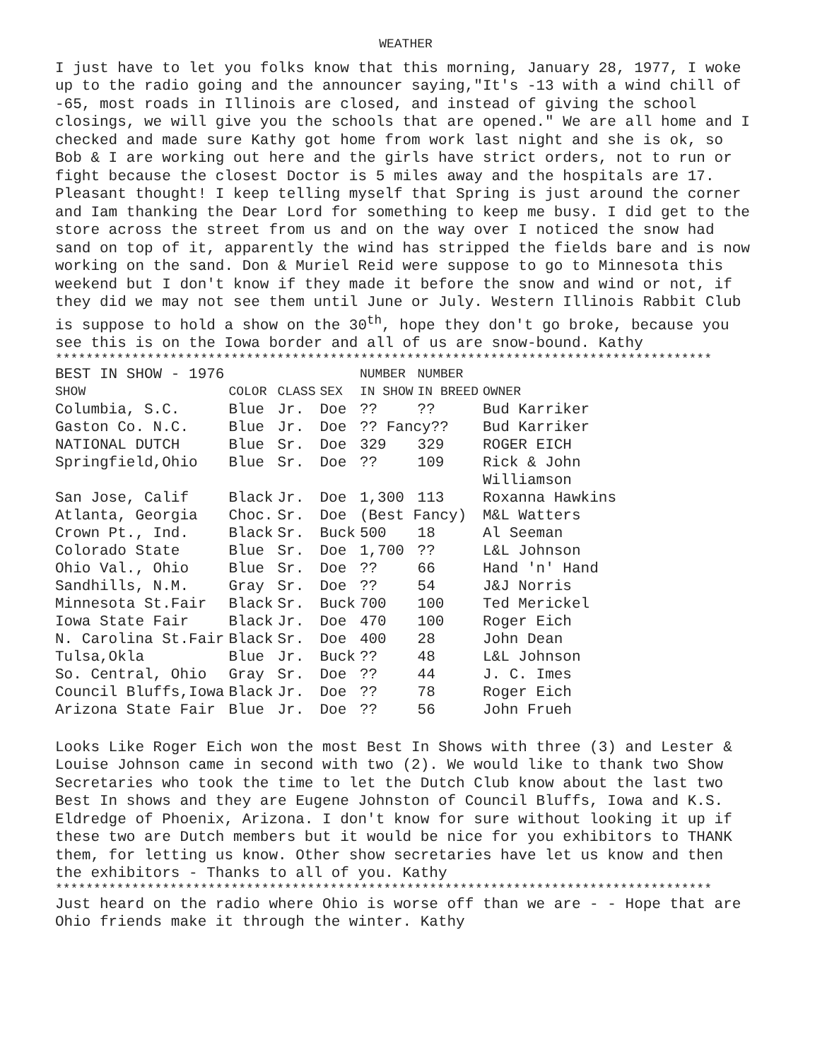WEATHER
I just have to let you folks know that this morning, January 28, 1977, I woke up to the radio going and the announcer saying,"It's -13 with a wind chill of -65, most roads in Illinois are closed, and instead of giving the school closings, we will give you the schools that are opened." We are all home and I checked and made sure Kathy got home from work last night and she is ok, so Bob & I are working out here and the girls have strict orders, not to run or fight because the closest Doctor is 5 miles away and the hospitals are 17. Pleasant thought! I keep telling myself that Spring is just around the corner and Iam thanking the Dear Lord for something to keep me busy. I did get to the store across the street from us and on the way over I noticed the snow had sand on top of it, apparently the wind has stripped the fields bare and is now working on the sand. Don & Muriel Reid were suppose to go to Minnesota this weekend but I don't know if they made it before the snow and wind or not, if they did we may not see them until June or July. Western Illinois Rabbit Club is suppose to hold a show on the 30<sup>th</sup>, hope they don't go broke, because you see this is on the Iowa border and all of us are snow-bound. Kathy
**************************************************************************************
| BEST IN SHOW - 1976 | | | | NUMBER | NUMBER | |
| --- | --- | --- | --- | --- | --- | --- |
| SHOW | COLOR | CLASS | SEX | IN SHOW | IN BREED | OWNER |
| Columbia, S.C. | Blue | Jr. | Doe | ?? | ?? | Bud Karriker |
| Gaston Co. N.C. | Blue | Jr. | Doe | ?? Fancy?? | | Bud Karriker |
| NATIONAL DUTCH | Blue | Sr. | Doe | 329 | 329 | ROGER EICH |
| Springfield,Ohio | Blue | Sr. | Doe | ?? | 109 | Rick & John Williamson |
| San Jose, Calif | Black | Jr. | Doe | 1,300 | 113 | Roxanna Hawkins |
| Atlanta, Georgia | Choc. | Sr. | Doe | (Best Fancy) | | M&L Watters |
| Crown Pt., Ind. | Black | Sr. | Buck | 500 | 18 | Al Seeman |
| Colorado State | Blue | Sr. | Doe | 1,700 | ?? | L&L Johnson |
| Ohio Val., Ohio | Blue | Sr. | Doe | ?? | 66 | Hand 'n' Hand |
| Sandhills, N.M. | Gray | Sr. | Doe | ?? | 54 | J&J Norris |
| Minnesota St.Fair | Black | Sr. | Buck | 700 | 100 | Ted Merickel |
| Iowa State Fair | Black | Jr. | Doe | 470 | 100 | Roger Eich |
| N. Carolina St.Fair | Black | Sr. | Doe | 400 | 28 | John Dean |
| Tulsa,Okla | Blue | Jr. | Buck | ?? | 48 | L&L Johnson |
| So. Central, Ohio | Gray | Sr. | Doe | ?? | 44 | J. C. Imes |
| Council Bluffs,Iowa | Black | Jr. | Doe | ?? | 78 | Roger Eich |
| Arizona State Fair | Blue | Jr. | Doe | ?? | 56 | John Frueh |
Looks Like Roger Eich won the most Best In Shows with three (3) and Lester & Louise Johnson came in second with two (2). We would like to thank two Show Secretaries who took the time to let the Dutch Club know about the last two Best In shows and they are Eugene Johnston of Council Bluffs, Iowa and K.S. Eldredge of Phoenix, Arizona. I don't know for sure without looking it up if these two are Dutch members but it would be nice for you exhibitors to THANK them, for letting us know. Other show secretaries have let us know and then the exhibitors - Thanks to all of you. Kathy
**************************************************************************************
Just heard on the radio where Ohio is worse off than we are - - Hope that are Ohio friends make it through the winter. Kathy